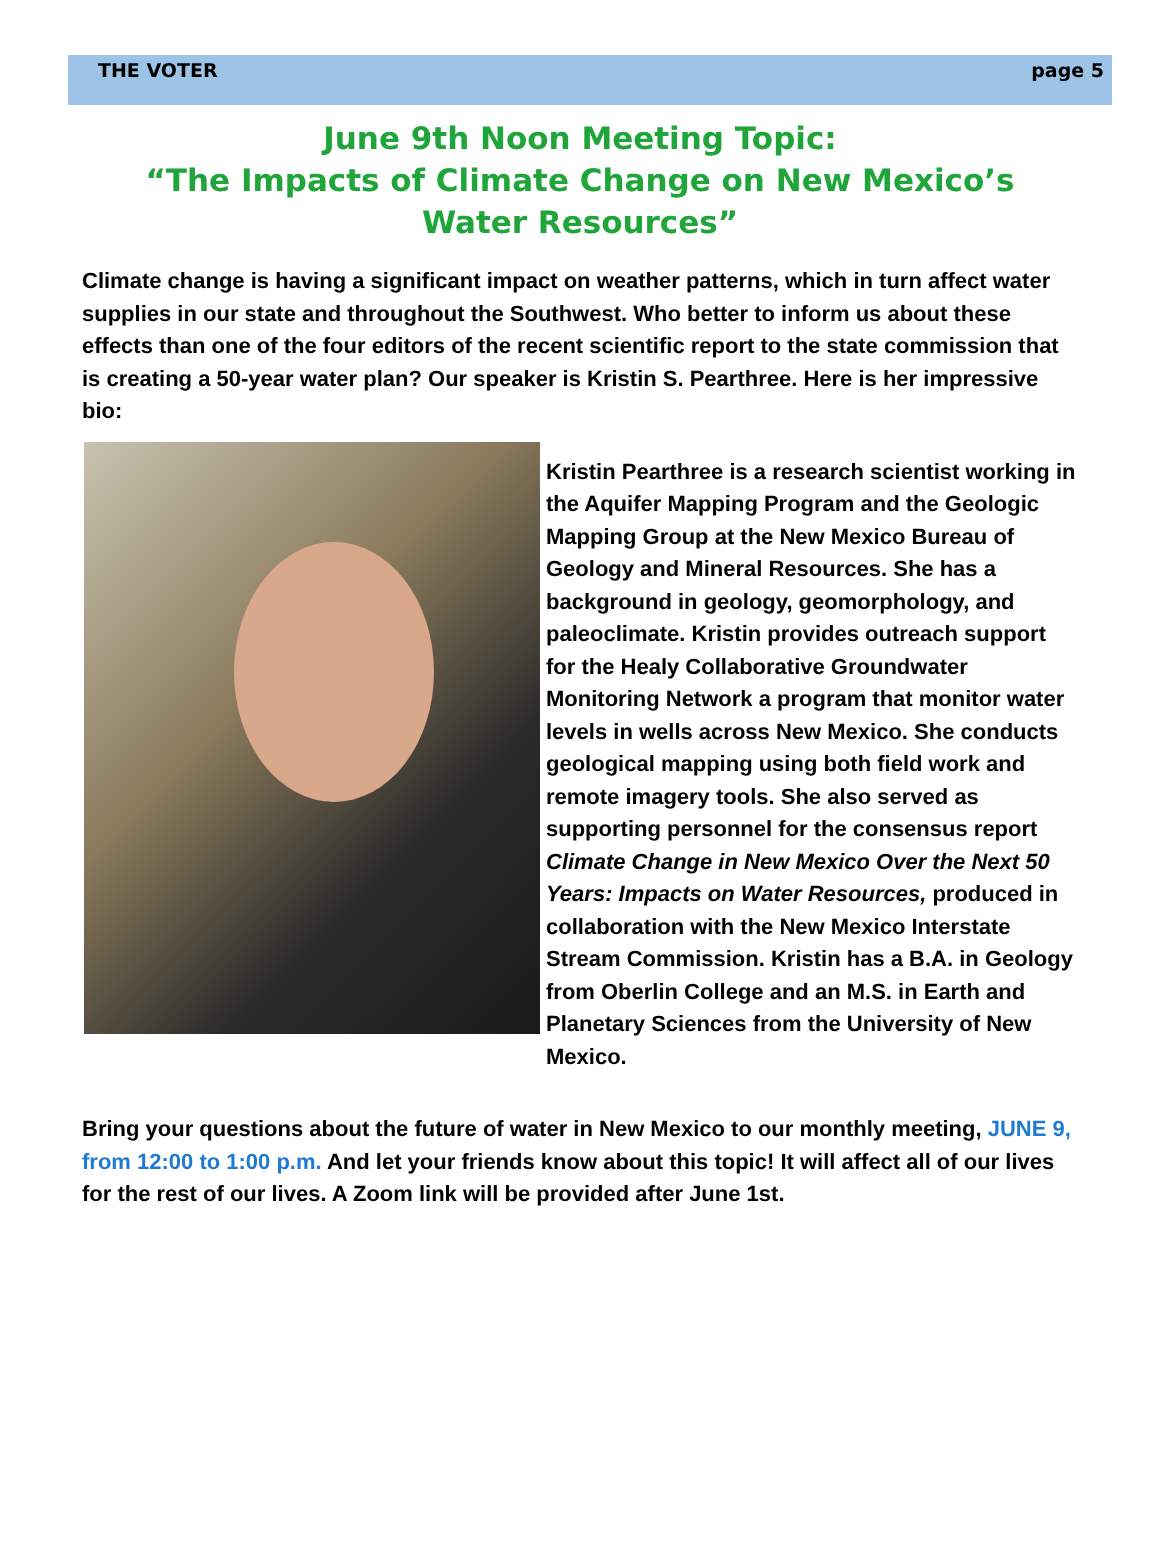THE VOTER page 5
June 9th Noon Meeting Topic:
“The Impacts of Climate Change on New Mexico’s Water Resources”
Climate change is having a significant impact on weather patterns, which in turn affect water supplies in our state and throughout the Southwest. Who better to inform us about these effects than one of the four editors of the recent scientific report to the state commission that is creating a 50-year water plan? Our speaker is Kristin S. Pearthree. Here is her impressive bio:
Kristin Pearthree is a research scientist working in the Aquifer Mapping Program and the Geologic Mapping Group at the New Mexico Bureau of Geology and Mineral Resources. She has a background in geology, geomorphology, and paleoclimate. Kristin provides outreach support for the Healy Collaborative Groundwater Monitoring Network a program that monitor water levels in wells across New Mexico. She conducts geological mapping using both field work and remote imagery tools. She also served as supporting personnel for the consensus report Climate Change in New Mexico Over the Next 50 Years: Impacts on Water Resources, produced in collaboration with the New Mexico Interstate Stream Commission. Kristin has a B.A. in Geology from Oberlin College and an M.S. in Earth and Planetary Sciences from the University of New Mexico.
Bring your questions about the future of water in New Mexico to our monthly meeting, JUNE 9, from 12:00 to 1:00 p.m. And let your friends know about this topic! It will affect all of our lives for the rest of our lives. A Zoom link will be provided after June 1st.